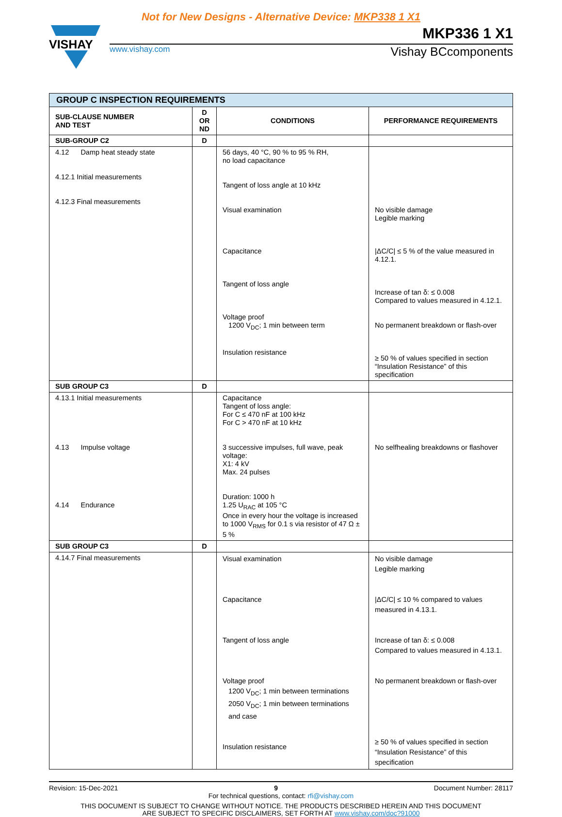Not for New Designs - Alternative Device: MKP338 1 X1
VISHAY
MKP336 1 X1
www.vishay.com Vishay BCcomponents
| GROUP C INSPECTION REQUIREMENTS | | | |
| --- | --- | --- | --- |
| SUB-CLAUSE NUMBER AND TEST | D OR ND | CONDITIONS | PERFORMANCE REQUIREMENTS |
| SUB-GROUP C2 | D | | |
| 4.12 Damp heat steady state 4.12.1 Initial measurements 4.12.3 Final measurements | | 56 days, 40 °C, 90 % to 95 % RH, no load capacitance Tangent of loss angle at 10 kHz Visual examination Capacitance Tangent of loss angle Voltage proof 1200 V<sub>DC</sub>; 1 min between term Insulation resistance | No visible damage Legible marking /ΔC/C/ ≤ 5 % of the value measured in 4.12.1. Increase of tan δ: ≤ 0.008 Compared to values measured in 4.12.1. No permanent breakdown or flash-over ≥ 50 % of values specified in section “Insulation Resistance” of this specification |
| SUB GROUP C3 | D | | |
| 4.13.1 Initial measurements 4.13 Impulse voltage 4.14 Endurance | | Capacitance Tangent of loss angle: For C ≤ 470 nF at 100 kHz For C > 470 nF at 10 kHz 3 successive impulses, full wave, peak voltage: X1: 4 kV Max. 24 pulses Duration: 1000 h 1.25 U<sub>RAC</sub> at 105 °C Once in every hour the voltage is increased to 1000 V<sub>RMS</sub> for 0.1 s via resistor of 47 Ω ± 5 % | No selfhealing breakdowns or flashover |
| SUB GROUP C3 | D | | |
| 4.14.7 Final measurements | | Visual examination Capacitance Tangent of loss angle Voltage proof 1200 V<sub>DC</sub>; 1 min between terminations 2050 V<sub>DC</sub>; 1 min between terminations and case Insulation resistance | No visible damage Legible marking /ΔC/C/ ≤ 10 % compared to values measured in 4.13.1. Increase of tan δ: ≤ 0.008 Compared to values measured in 4.13.1. No permanent breakdown or flash-over ≥ 50 % of values specified in section “Insulation Resistance” of this specification |
Revision: 15-Dec-2021 9 Document Number: 28117
For technical questions, contact: rfi@vishay.com
THIS DOCUMENT IS SUBJECT TO CHANGE WITHOUT NOTICE. THE PRODUCTS DESCRIBED HEREIN AND THIS DOCUMENT
ARE SUBJECT TO SPECIFIC DISCLAIMERS, SET FORTH AT www.vishay.com/doc?91000